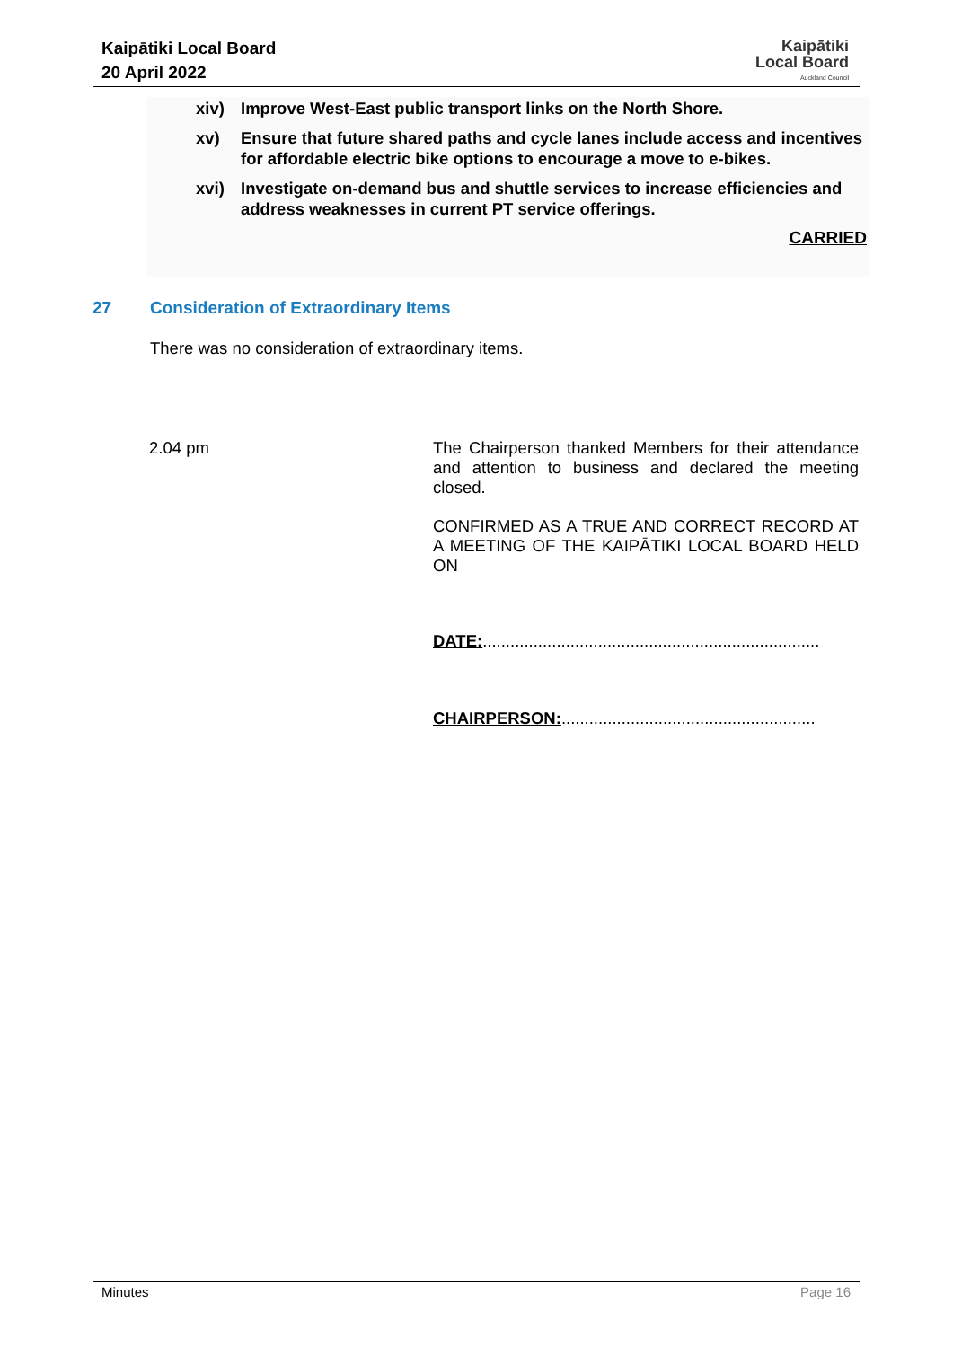Kaipātiki Local Board
20 April 2022
Kaipātiki
Local Board
Auckland Council
xiv) Improve West-East public transport links on the North Shore.
xv) Ensure that future shared paths and cycle lanes include access and incentives for affordable electric bike options to encourage a move to e-bikes.
xvi) Investigate on-demand bus and shuttle services to increase efficiencies and address weaknesses in current PT service offerings.
CARRIED
27 Consideration of Extraordinary Items
There was no consideration of extraordinary items.
2.04 pm
The Chairperson thanked Members for their attendance and attention to business and declared the meeting closed.
CONFIRMED AS A TRUE AND CORRECT RECORD AT A MEETING OF THE KAIPĀTIKI LOCAL BOARD HELD ON
DATE:.........................................................................
CHAIRPERSON:.......................................................
Minutes Page 16